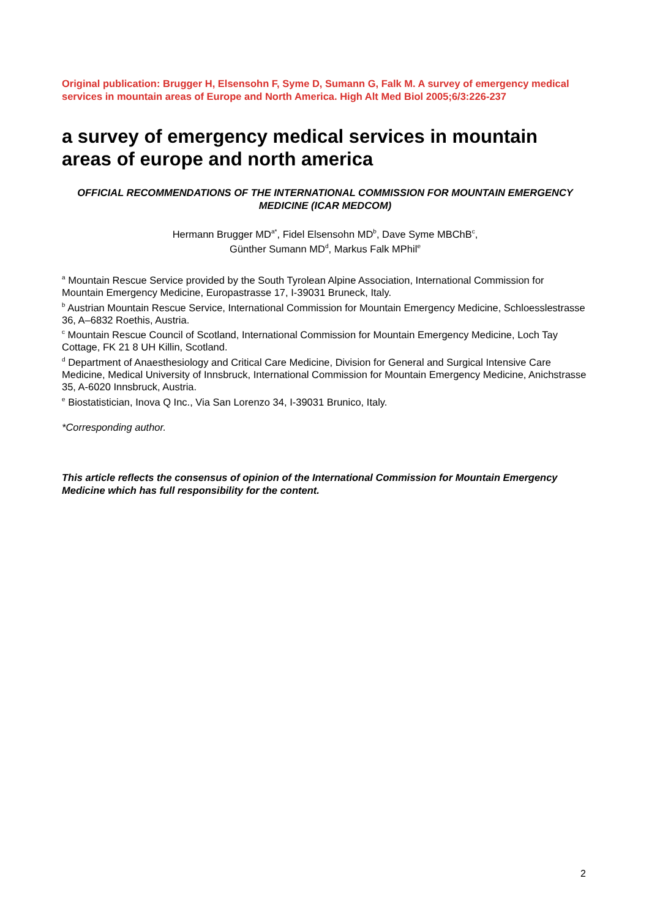Original publication: Brugger H, Elsensohn F, Syme D, Sumann G, Falk M. A survey of emergency medical services in mountain areas of Europe and North America. High Alt Med Biol 2005;6/3:226-237
a survey of emergency medical services in mountain areas of europe and north america
OFFICIAL RECOMMENDATIONS OF THE INTERNATIONAL COMMISSION FOR MOUNTAIN EMERGENCY MEDICINE (ICAR MEDCOM)
Hermann Brugger MD<sup>a*</sup>, Fidel Elsensohn MD<sup>b</sup>, Dave Syme MBChB<sup>c</sup>,
Günther Sumann MD<sup>d</sup>, Markus Falk MPhil<sup>e</sup>
<sup>a</sup> Mountain Rescue Service provided by the South Tyrolean Alpine Association, International Commission for Mountain Emergency Medicine, Europastrasse 17, I-39031 Bruneck, Italy.
<sup>b</sup> Austrian Mountain Rescue Service, International Commission for Mountain Emergency Medicine, Schloesslestrasse 36, A–6832 Roethis, Austria.
<sup>c</sup> Mountain Rescue Council of Scotland, International Commission for Mountain Emergency Medicine, Loch Tay Cottage, FK 21 8 UH Killin, Scotland.
<sup>d</sup> Department of Anaesthesiology and Critical Care Medicine, Division for General and Surgical Intensive Care Medicine, Medical University of Innsbruck, International Commission for Mountain Emergency Medicine, Anichstrasse 35, A-6020 Innsbruck, Austria.
<sup>e</sup> Biostatistician, Inova Q Inc., Via San Lorenzo 34, I-39031 Brunico, Italy.
*Corresponding author.
This article reflects the consensus of opinion of the International Commission for Mountain Emergency Medicine which has full responsibility for the content.
2